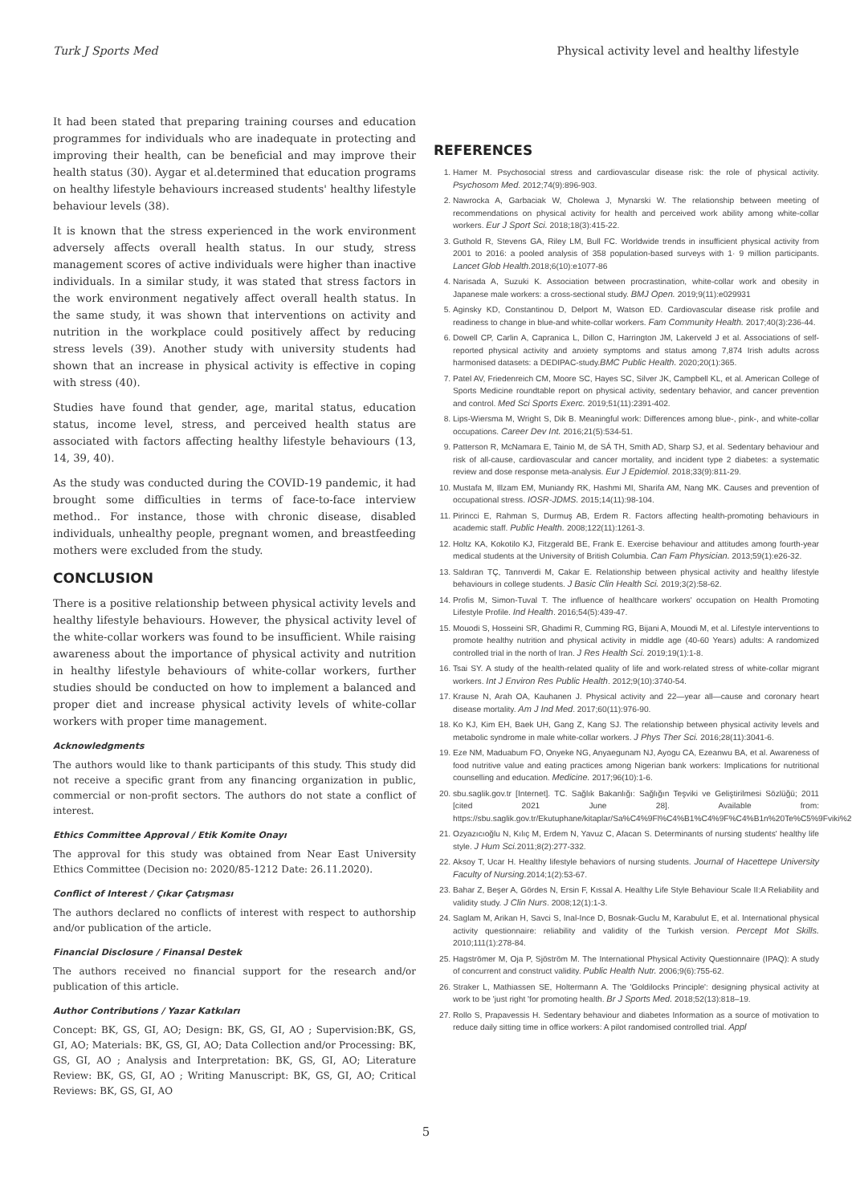Turk J Sports Med Physical activity level and healthy lifestyle
It had been stated that preparing training courses and education programmes for individuals who are inadequate in protecting and improving their health, can be beneficial and may improve their health status (30). Aygar et al.determined that education programs on healthy lifestyle behaviours increased students' healthy lifestyle behaviour levels (38).
It is known that the stress experienced in the work environment adversely affects overall health status. In our study, stress management scores of active individuals were higher than inactive individuals. In a similar study, it was stated that stress factors in the work environment negatively affect overall health status. In the same study, it was shown that interventions on activity and nutrition in the workplace could positively affect by reducing stress levels (39). Another study with university students had shown that an increase in physical activity is effective in coping with stress (40).
Studies have found that gender, age, marital status, education status, income level, stress, and perceived health status are associated with factors affecting healthy lifestyle behaviours (13, 14, 39, 40).
As the study was conducted during the COVID-19 pandemic, it had brought some difficulties in terms of face-to-face interview method.. For instance, those with chronic disease, disabled individuals, unhealthy people, pregnant women, and breastfeeding mothers were excluded from the study.
CONCLUSION
There is a positive relationship between physical activity levels and healthy lifestyle behaviours. However, the physical activity level of the white-collar workers was found to be insufficient. While raising awareness about the importance of physical activity and nutrition in healthy lifestyle behaviours of white-collar workers, further studies should be conducted on how to implement a balanced and proper diet and increase physical activity levels of white-collar workers with proper time management.
Acknowledgments
The authors would like to thank participants of this study. This study did not receive a specific grant from any financing organization in public, commercial or non-profit sectors. The authors do not state a conflict of interest.
Ethics Committee Approval / Etik Komite Onayı
The approval for this study was obtained from Near East University Ethics Committee (Decision no: 2020/85-1212 Date: 26.11.2020).
Conflict of Interest / Çıkar Çatışması
The authors declared no conflicts of interest with respect to authorship and/or publication of the article.
Financial Disclosure / Finansal Destek
The authors received no financial support for the research and/or publication of this article.
Author Contributions / Yazar Katkıları
Concept: BK, GS, GI, AO; Design: BK, GS, GI, AO ; Supervision:BK, GS, GI, AO; Materials: BK, GS, GI, AO; Data Collection and/or Processing: BK, GS, GI, AO ; Analysis and Interpretation: BK, GS, GI, AO; Literature Review: BK, GS, GI, AO ; Writing Manuscript: BK, GS, GI, AO; Critical Reviews: BK, GS, GI, AO
REFERENCES
1. Hamer M. Psychosocial stress and cardiovascular disease risk: the role of physical activity. Psychosom Med. 2012;74(9):896-903.
2. Nawrocka A, Garbaciak W, Cholewa J, Mynarski W. The relationship between meeting of recommendations on physical activity for health and perceived work ability among white-collar workers. Eur J Sport Sci. 2018;18(3):415-22.
3. Guthold R, Stevens GA, Riley LM, Bull FC. Worldwide trends in insufficient physical activity from 2001 to 2016: a pooled analysis of 358 population-based surveys with 1· 9 million participants. Lancet Glob Health. 2018;6(10):e1077-86
4. Narisada A, Suzuki K. Association between procrastination, white-collar work and obesity in Japanese male workers: a cross-sectional study. BMJ Open. 2019;9(11):e029931
5. Aginsky KD, Constantinou D, Delport M, Watson ED. Cardiovascular disease risk profile and readiness to change in blue-and white-collar workers. Fam Community Health. 2017;40(3):236-44.
6. Dowell CP, Carlin A, Capranica L, Dillon C, Harrington JM, Lakerveld J et al. Associations of self-reported physical activity and anxiety symptoms and status among 7,874 Irish adults across harmonised datasets: a DEDIPAC-study.BMC Public Health. 2020;20(1):365.
7. Patel AV, Friedenreich CM, Moore SC, Hayes SC, Silver JK, Campbell KL, et al. American College of Sports Medicine roundtable report on physical activity, sedentary behavior, and cancer prevention and control. Med Sci Sports Exerc. 2019;51(11):2391-402.
8. Lips-Wiersma M, Wright S, Dik B. Meaningful work: Differences among blue-, pink-, and white-collar occupations. Career Dev Int. 2016;21(5):534-51.
9. Patterson R, McNamara E, Tainio M, de SÁ TH, Smith AD, Sharp SJ, et al. Sedentary behaviour and risk of all-cause, cardiovascular and cancer mortality, and incident type 2 diabetes: a systematic review and dose response meta-analysis. Eur J Epidemiol. 2018;33(9):811-29.
10. Mustafa M, Illzam EM, Muniandy RK, Hashmi MI, Sharifa AM, Nang MK. Causes and prevention of occupational stress. IOSR-JDMS. 2015;14(11):98-104.
11. Pirincci E, Rahman S, Durmuş AB, Erdem R. Factors affecting health-promoting behaviours in academic staff. Public Health. 2008;122(11):1261-3.
12. Holtz KA, Kokotilo KJ, Fitzgerald BE, Frank E. Exercise behaviour and attitudes among fourth-year medical students at the University of British Columbia. Can Fam Physician. 2013;59(1):e26-32.
13. Saldıran TÇ, Tanrıverdi M, Cakar E. Relationship between physical activity and healthy lifestyle behaviours in college students. J Basic Clin Health Sci. 2019;3(2):58-62.
14. Profis M, Simon-Tuval T. The influence of healthcare workers' occupation on Health Promoting Lifestyle Profile. Ind Health. 2016;54(5):439-47.
15. Mouodi S, Hosseini SR, Ghadimi R, Cumming RG, Bijani A, Mouodi M, et al. Lifestyle interventions to promote healthy nutrition and physical activity in middle age (40-60 Years) adults: A randomized controlled trial in the north of Iran. J Res Health Sci. 2019;19(1):1-8.
16. Tsai SY. A study of the health-related quality of life and work-related stress of white-collar migrant workers. Int J Environ Res Public Health. 2012;9(10):3740-54.
17. Krause N, Arah OA, Kauhanen J. Physical activity and 22—year all—cause and coronary heart disease mortality. Am J Ind Med. 2017;60(11):976-90.
18. Ko KJ, Kim EH, Baek UH, Gang Z, Kang SJ. The relationship between physical activity levels and metabolic syndrome in male white-collar workers. J Phys Ther Sci. 2016;28(11):3041-6.
19. Eze NM, Maduabum FO, Onyeke NG, Anyaegunam NJ, Ayogu CA, Ezeanwu BA, et al. Awareness of food nutritive value and eating practices among Nigerian bank workers: Implications for nutritional counselling and education. Medicine. 2017;96(10):1-6.
20. sbu.saglik.gov.tr [Internet]. TC. Sağlık Bakanlığı: Sağlığın Teşviki ve Geliştirilmesi Sözlüğü; 2011 [cited 2021 June 28]. Available from: https://sbu.saglik.gov.tr/Ekutuphane/kitaplar/Sa%C4%9Fl%C4%B1%C4%9F%C4%B1n%20Te%C5%9Fviki%20
21. Ozyazıcıoğlu N, Kılıç M, Erdem N, Yavuz C, Afacan S. Determinants of nursing students' healthy life style. J Hum Sci. 2011;8(2):277-332.
22. Aksoy T, Ucar H. Healthy lifestyle behaviors of nursing students. Journal of Hacettepe University Faculty of Nursing. 2014;1(2):53-67.
23. Bahar Z, Beşer A, Gördes N, Ersin F, Kıssal A. Healthy Life Style Behaviour Scale II:A Reliability and validity study. J Clin Nurs. 2008;12(1):1-3.
24. Saglam M, Arikan H, Savci S, Inal-Ince D, Bosnak-Guclu M, Karabulut E, et al. International physical activity questionnaire: reliability and validity of the Turkish version. Percept Mot Skills. 2010;111(1):278-84.
25. Hagströmer M, Oja P, Sjöström M. The International Physical Activity Questionnaire (IPAQ): A study of concurrent and construct validity. Public Health Nutr. 2006;9(6):755-62.
26. Straker L, Mathiassen SE, Holtermann A. The 'Goldilocks Principle': designing physical activity at work to be 'just right 'for promoting health. Br J Sports Med. 2018;52(13):818–19.
27. Rollo S, Prapavessis H. Sedentary behaviour and diabetes Information as a source of motivation to reduce daily sitting time in office workers: A pilot randomised controlled trial. Appl
5